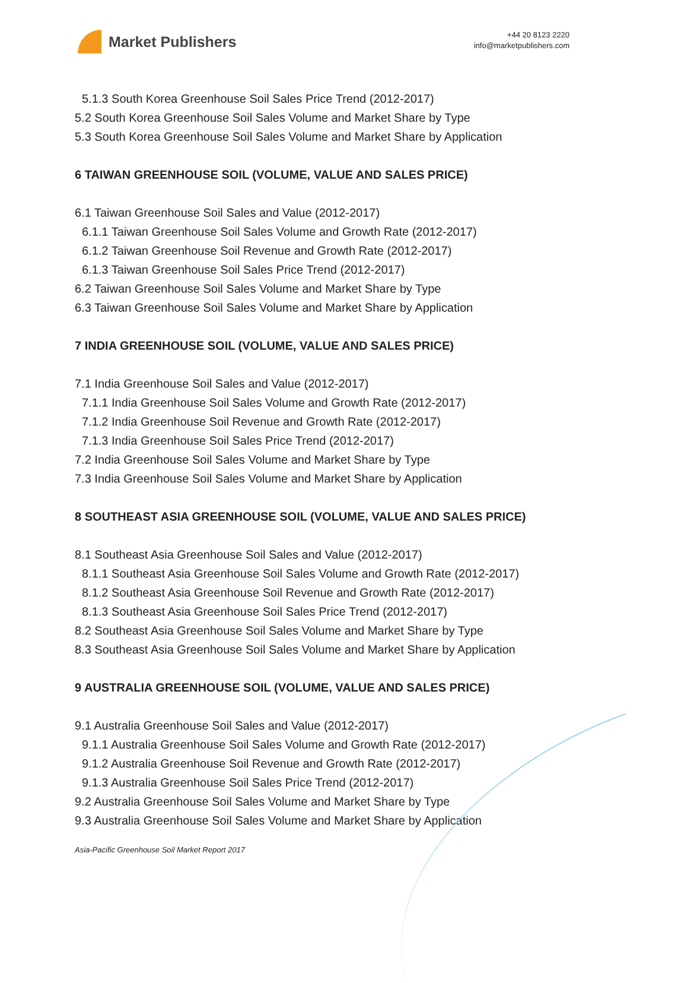Market Publishers
+44 20 8123 2220
info@marketpublishers.com
5.1.3 South Korea Greenhouse Soil Sales Price Trend (2012-2017)
5.2 South Korea Greenhouse Soil Sales Volume and Market Share by Type
5.3 South Korea Greenhouse Soil Sales Volume and Market Share by Application
6 TAIWAN GREENHOUSE SOIL (VOLUME, VALUE AND SALES PRICE)
6.1 Taiwan Greenhouse Soil Sales and Value (2012-2017)
6.1.1 Taiwan Greenhouse Soil Sales Volume and Growth Rate (2012-2017)
6.1.2 Taiwan Greenhouse Soil Revenue and Growth Rate (2012-2017)
6.1.3 Taiwan Greenhouse Soil Sales Price Trend (2012-2017)
6.2 Taiwan Greenhouse Soil Sales Volume and Market Share by Type
6.3 Taiwan Greenhouse Soil Sales Volume and Market Share by Application
7 INDIA GREENHOUSE SOIL (VOLUME, VALUE AND SALES PRICE)
7.1 India Greenhouse Soil Sales and Value (2012-2017)
7.1.1 India Greenhouse Soil Sales Volume and Growth Rate (2012-2017)
7.1.2 India Greenhouse Soil Revenue and Growth Rate (2012-2017)
7.1.3 India Greenhouse Soil Sales Price Trend (2012-2017)
7.2 India Greenhouse Soil Sales Volume and Market Share by Type
7.3 India Greenhouse Soil Sales Volume and Market Share by Application
8 SOUTHEAST ASIA GREENHOUSE SOIL (VOLUME, VALUE AND SALES PRICE)
8.1 Southeast Asia Greenhouse Soil Sales and Value (2012-2017)
8.1.1 Southeast Asia Greenhouse Soil Sales Volume and Growth Rate (2012-2017)
8.1.2 Southeast Asia Greenhouse Soil Revenue and Growth Rate (2012-2017)
8.1.3 Southeast Asia Greenhouse Soil Sales Price Trend (2012-2017)
8.2 Southeast Asia Greenhouse Soil Sales Volume and Market Share by Type
8.3 Southeast Asia Greenhouse Soil Sales Volume and Market Share by Application
9 AUSTRALIA GREENHOUSE SOIL (VOLUME, VALUE AND SALES PRICE)
9.1 Australia Greenhouse Soil Sales and Value (2012-2017)
9.1.1 Australia Greenhouse Soil Sales Volume and Growth Rate (2012-2017)
9.1.2 Australia Greenhouse Soil Revenue and Growth Rate (2012-2017)
9.1.3 Australia Greenhouse Soil Sales Price Trend (2012-2017)
9.2 Australia Greenhouse Soil Sales Volume and Market Share by Type
9.3 Australia Greenhouse Soil Sales Volume and Market Share by Application
Asia-Pacific Greenhouse Soil Market Report 2017